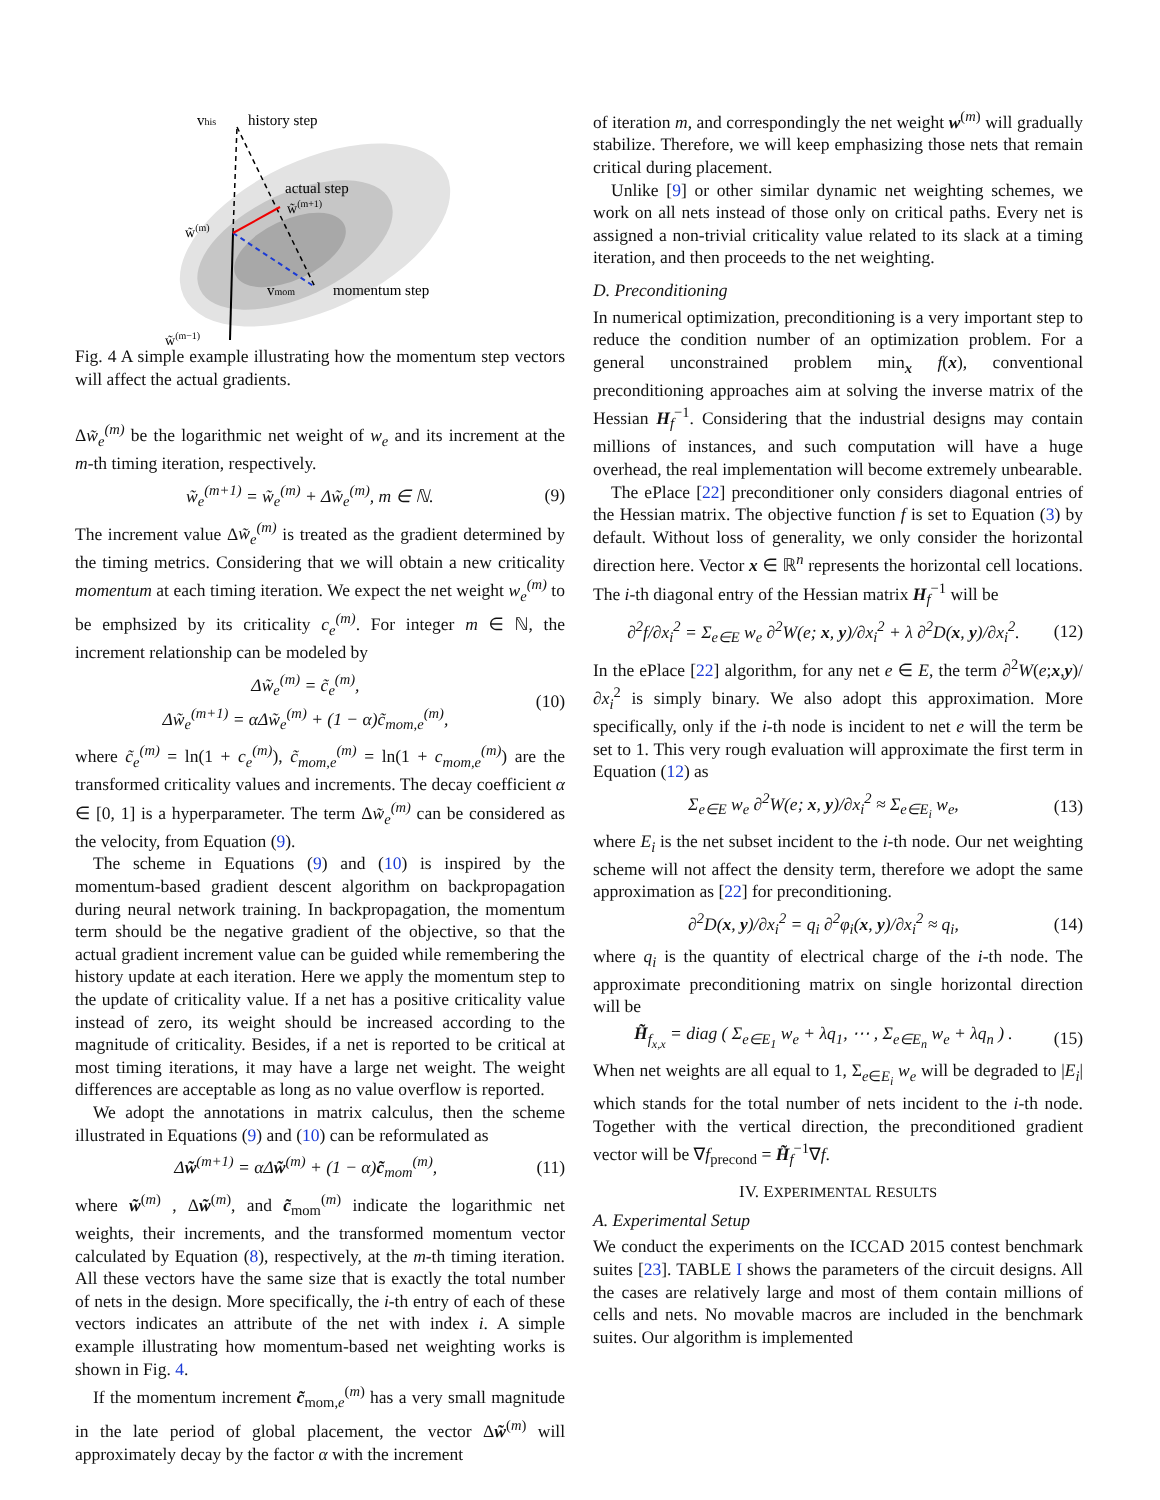vhis
history step
actual step
w̃(m+1)
w̃(m)
vmom
momentum step
w̃(m−1)
Fig. 4 A simple example illustrating how the momentum step vectors will affect the actual gradients.
Δw̃<sub>e</sub><sup>(m)</sup> be the logarithmic net weight of w<sub>e</sub> and its increment at the m-th timing iteration, respectively.
w̃<sub>e</sub><sup>(m+1)</sup> = w̃<sub>e</sub><sup>(m)</sup> + Δw̃<sub>e</sub><sup>(m)</sup>, m ∈ ℕ.
(9)
The increment value Δw̃<sub>e</sub><sup>(m)</sup> is treated as the gradient determined by the timing metrics. Considering that we will obtain a new criticality momentum at each timing iteration. We expect the net weight w<sub>e</sub><sup>(m)</sup> to be emphsized by its criticality c<sub>e</sub><sup>(m)</sup>. For integer m ∈ ℕ, the increment relationship can be modeled by
Δw̃<sub>e</sub><sup>(m)</sup> = c̃<sub>e</sub><sup>(m)</sup>,
Δw̃<sub>e</sub><sup>(m+1)</sup> = αΔw̃<sub>e</sub><sup>(m)</sup> + (1 − α)c̃<sub>mom,e</sub><sup>(m)</sup>,
(10)
where c̃<sub>e</sub><sup>(m)</sup> = ln(1 + c<sub>e</sub><sup>(m)</sup>), c̃<sub>mom,e</sub><sup>(m)</sup> = ln(1 + c<sub>mom,e</sub><sup>(m)</sup>) are the transformed criticality values and increments. The decay coefficient α ∈ [0, 1] is a hyperparameter. The term Δw̃<sub>e</sub><sup>(m)</sup> can be considered as the velocity, from Equation (9).
The scheme in Equations (9) and (10) is inspired by the momentum-based gradient descent algorithm on backpropagation during neural network training. In backpropagation, the momentum term should be the negative gradient of the objective, so that the actual gradient increment value can be guided while remembering the history update at each iteration. Here we apply the momentum step to the update of criticality value. If a net has a positive criticality value instead of zero, its weight should be increased according to the magnitude of criticality. Besides, if a net is reported to be critical at most timing iterations, it may have a large net weight. The weight differences are acceptable as long as no value overflow is reported.
We adopt the annotations in matrix calculus, then the scheme illustrated in Equations (9) and (10) can be reformulated as
Δw̃<sup>(m+1)</sup> = αΔw̃<sup>(m)</sup> + (1 − α)c̃<sub>mom</sub><sup>(m)</sup>,
(11)
where w̃<sup>(m)</sup> , Δw̃<sup>(m)</sup>, and c̃<sub>mom</sub><sup>(m)</sup> indicate the logarithmic net weights, their increments, and the transformed momentum vector calculated by Equation (8), respectively, at the m-th timing iteration. All these vectors have the same size that is exactly the total number of nets in the design. More specifically, the i-th entry of each of these vectors indicates an attribute of the net with index i. A simple example illustrating how momentum-based net weighting works is shown in Fig. 4.
If the momentum increment c̃<sub>mom,e</sub><sup>(m)</sup> has a very small magnitude in the late period of global placement, the vector Δw̃<sup>(m)</sup> will approximately decay by the factor α with the increment
of iteration m, and correspondingly the net weight w<sup>(m)</sup> will gradually stabilize. Therefore, we will keep emphasizing those nets that remain critical during placement.
Unlike [9] or other similar dynamic net weighting schemes, we work on all nets instead of those only on critical paths. Every net is assigned a non-trivial criticality value related to its slack at a timing iteration, and then proceeds to the net weighting.
D. Preconditioning
In numerical optimization, preconditioning is a very important step to reduce the condition number of an optimization problem. For a general unconstrained problem min<sub>x</sub> f(x), conventional preconditioning approaches aim at solving the inverse matrix of the Hessian H<sub>f</sub><sup>−1</sup>. Considering that the industrial designs may contain millions of instances, and such computation will have a huge overhead, the real implementation will become extremely unbearable.
The ePlace [22] preconditioner only considers diagonal entries of the Hessian matrix. The objective function f is set to Equation (3) by default. Without loss of generality, we only consider the horizontal direction here. Vector x ∈ ℝ<sup>n</sup> represents the horizontal cell locations. The i-th diagonal entry of the Hessian matrix H<sub>f</sub><sup>−1</sup> will be
∂<sup>2</sup>f/∂x<sub>i</sub><sup>2</sup> = Σ<sub>e∈E</sub> w<sub>e</sub> ∂<sup>2</sup>W(e; x, y)/∂x<sub>i</sub><sup>2</sup> + λ ∂<sup>2</sup>D(x, y)/∂x<sub>i</sub><sup>2</sup>.
(12)
In the ePlace [22] algorithm, for any net e ∈ E, the term ∂<sup>2</sup>W(e;x,y)/∂x<sub>i</sub><sup>2</sup> is simply binary. We also adopt this approximation. More specifically, only if the i-th node is incident to net e will the term be set to 1. This very rough evaluation will approximate the first term in Equation (12) as
Σ<sub>e∈E</sub> w<sub>e</sub> ∂<sup>2</sup>W(e; x, y)/∂x<sub>i</sub><sup>2</sup> ≈ Σ<sub>e∈E<sub>i</sub></sub> w<sub>e</sub>,
(13)
where E<sub>i</sub> is the net subset incident to the i-th node. Our net weighting scheme will not affect the density term, therefore we adopt the same approximation as [22] for preconditioning.
∂<sup>2</sup>D(x, y)/∂x<sub>i</sub><sup>2</sup> = q<sub>i</sub> ∂<sup>2</sup>φ<sub>i</sub>(x, y)/∂x<sub>i</sub><sup>2</sup> ≈ q<sub>i</sub>,
(14)
where q<sub>i</sub> is the quantity of electrical charge of the i-th node. The approximate preconditioning matrix on single horizontal direction will be
H̃<sub>f<sub>x,x</sub></sub> = diag ( Σ<sub>e∈E<sub>1</sub></sub> w<sub>e</sub> + λq<sub>1</sub>, ⋯ , Σ<sub>e∈E<sub>n</sub></sub> w<sub>e</sub> + λq<sub>n</sub> ) .
(15)
When net weights are all equal to 1, Σ<sub>e∈E<sub>i</sub></sub> w<sub>e</sub> will be degraded to |E<sub>i</sub>| which stands for the total number of nets incident to the i-th node. Together with the vertical direction, the preconditioned gradient vector will be ∇f<sub>precond</sub> = H̃<sub>f</sub><sup>−1</sup>∇f.
IV. EXPERIMENTAL RESULTS
A. Experimental Setup
We conduct the experiments on the ICCAD 2015 contest benchmark suites [23]. TABLE I shows the parameters of the circuit designs. All the cases are relatively large and most of them contain millions of cells and nets. No movable macros are included in the benchmark suites. Our algorithm is implemented